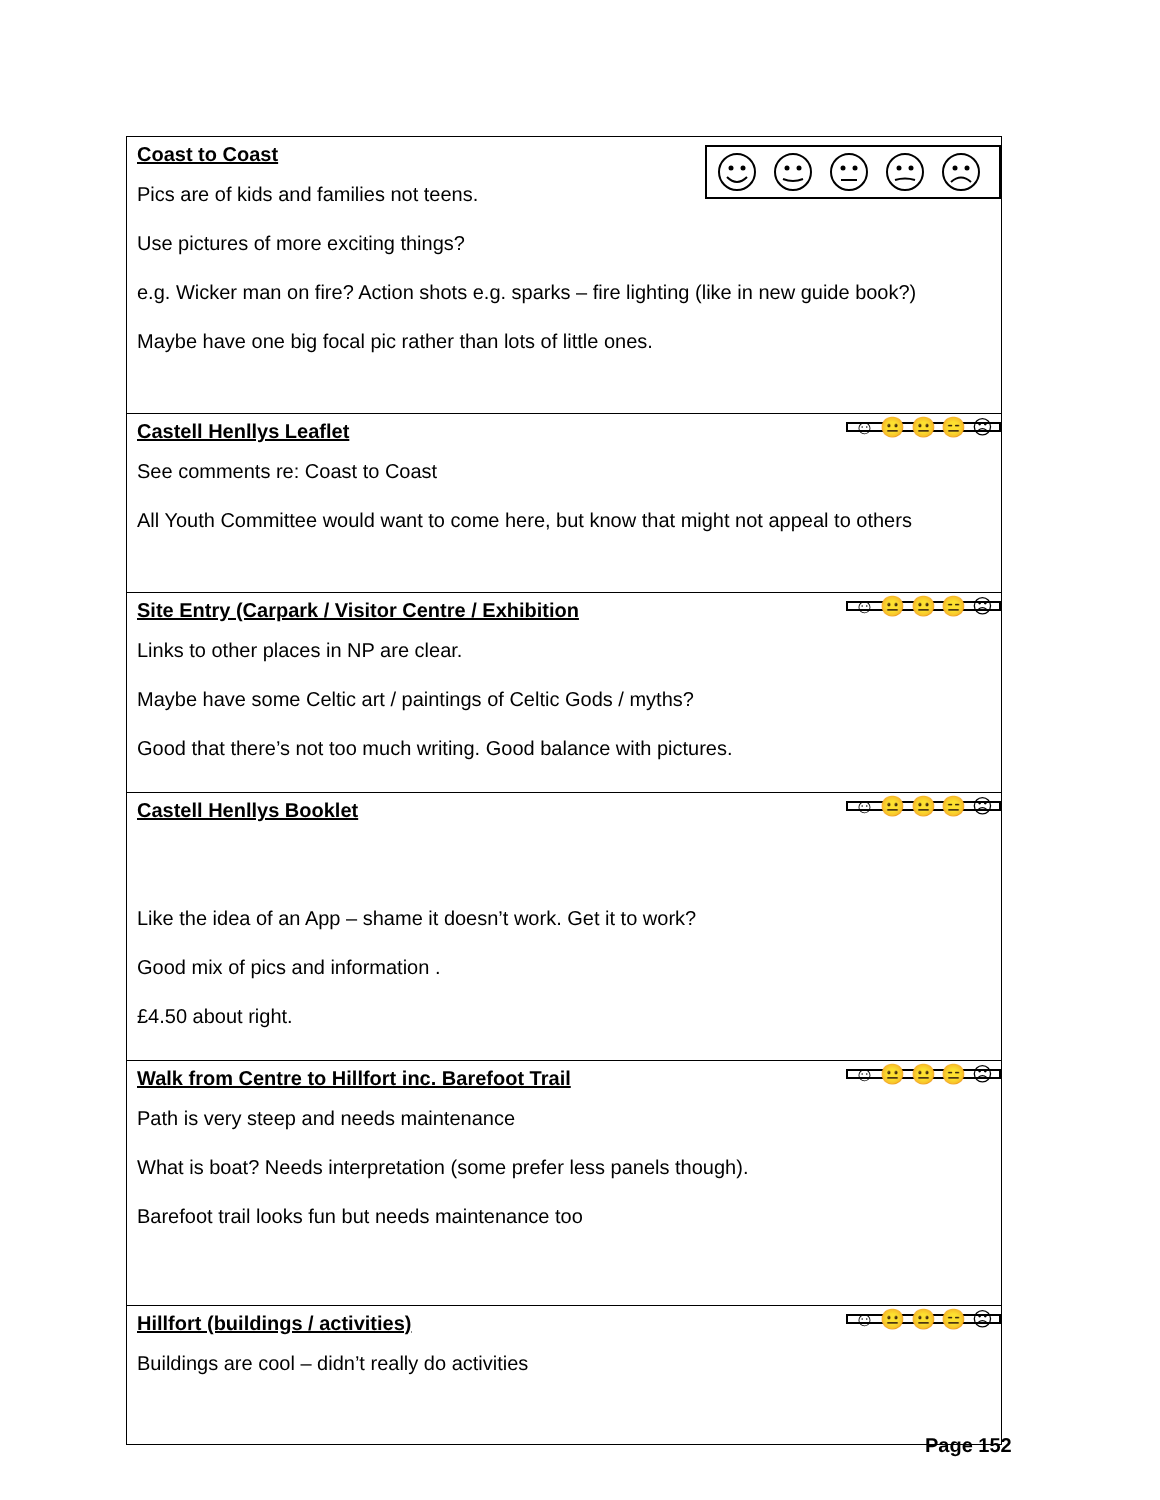| Coast to Coast Pics are of kids and families not teens. Use pictures of more exciting things? e.g. Wicker man on fire? Action shots e.g. sparks – fire lighting (like in new guide book?) Maybe have one big focal pic rather than lots of little ones. |
| ☺ 😐 😐 😑 ☹ Castell Henllys Leaflet See comments re: Coast to Coast All Youth Committee would want to come here, but know that might not appeal to others |
| ☺ 😐 😐 😑 ☹ Site Entry (Carpark / Visitor Centre / Exhibition Links to other places in NP are clear. Maybe have some Celtic art / paintings of Celtic Gods / myths? Good that there’s not too much writing. Good balance with pictures. |
| ☺ 😐 😐 😑 ☹ Castell Henllys Booklet Like the idea of an App – shame it doesn’t work. Get it to work? Good mix of pics and information . £4.50 about right. |
| ☺ 😐 😐 😑 ☹ Walk from Centre to Hillfort inc. Barefoot Trail Path is very steep and needs maintenance What is boat? Needs interpretation (some prefer less panels though). Barefoot trail looks fun but needs maintenance too |
| ☺ 😐 😐 😑 ☹ Hillfort (buildings / activities) Buildings are cool – didn’t really do activities |
Page 152